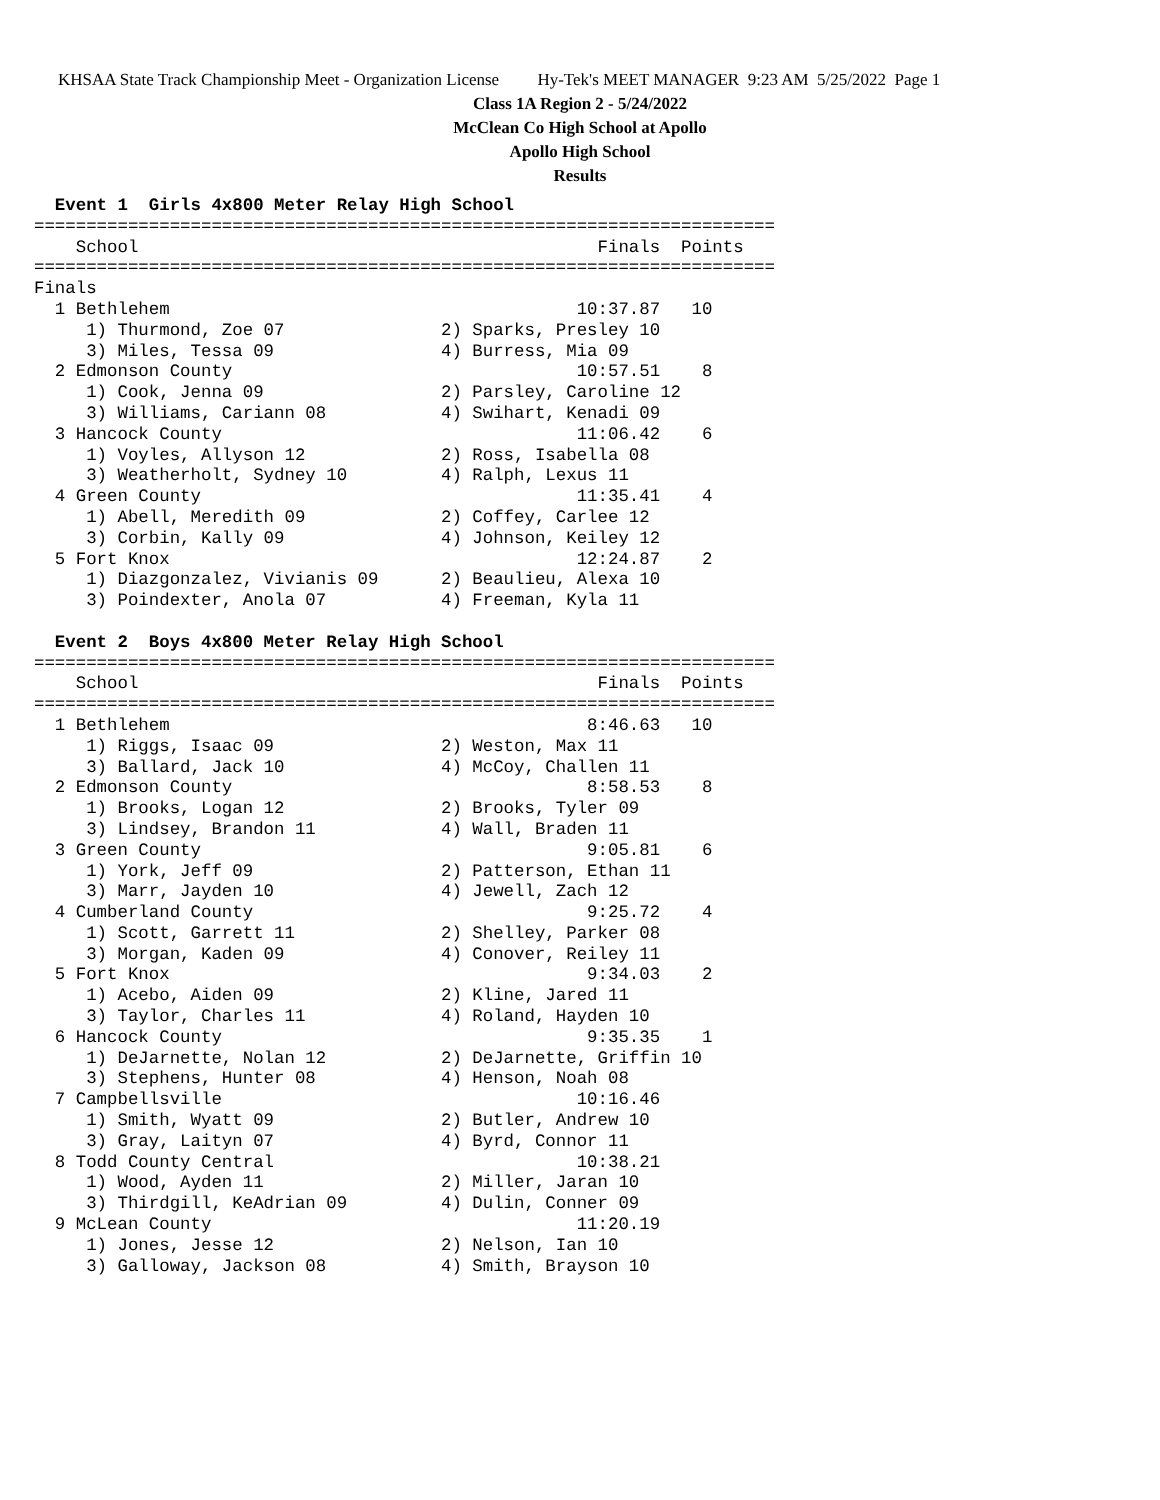KHSAA State Track Championship Meet - Organization License Hy-Tek's MEET MANAGER 9:23 AM 5/25/2022 Page 1
Class 1A Region 2 - 5/24/2022
McClean Co High School at Apollo
Apollo High School
Results
  Event 1  Girls 4x800 Meter Relay High School
=======================================================================
    School                                            Finals  Points
=======================================================================
Finals
  1 Bethlehem                                       10:37.87   10
     1) Thurmond, Zoe 07               2) Sparks, Presley 10
     3) Miles, Tessa 09                4) Burress, Mia 09
  2 Edmonson County                                 10:57.51    8
     1) Cook, Jenna 09                 2) Parsley, Caroline 12
     3) Williams, Cariann 08           4) Swihart, Kenadi 09
  3 Hancock County                                  11:06.42    6
     1) Voyles, Allyson 12             2) Ross, Isabella 08
     3) Weatherholt, Sydney 10         4) Ralph, Lexus 11
  4 Green County                                    11:35.41    4
     1) Abell, Meredith 09             2) Coffey, Carlee 12
     3) Corbin, Kally 09               4) Johnson, Keiley 12
  5 Fort Knox                                       12:24.87    2
     1) Diazgonzalez, Vivianis 09      2) Beaulieu, Alexa 10
     3) Poindexter, Anola 07           4) Freeman, Kyla 11

  Event 2  Boys 4x800 Meter Relay High School
=======================================================================
    School                                            Finals  Points
=======================================================================
  1 Bethlehem                                        8:46.63   10
     1) Riggs, Isaac 09                2) Weston, Max 11
     3) Ballard, Jack 10               4) McCoy, Challen 11
  2 Edmonson County                                  8:58.53    8
     1) Brooks, Logan 12               2) Brooks, Tyler 09
     3) Lindsey, Brandon 11            4) Wall, Braden 11
  3 Green County                                     9:05.81    6
     1) York, Jeff 09                  2) Patterson, Ethan 11
     3) Marr, Jayden 10                4) Jewell, Zach 12
  4 Cumberland County                                9:25.72    4
     1) Scott, Garrett 11              2) Shelley, Parker 08
     3) Morgan, Kaden 09               4) Conover, Reiley 11
  5 Fort Knox                                        9:34.03    2
     1) Acebo, Aiden 09                2) Kline, Jared 11
     3) Taylor, Charles 11             4) Roland, Hayden 10
  6 Hancock County                                   9:35.35    1
     1) DeJarnette, Nolan 12           2) DeJarnette, Griffin 10
     3) Stephens, Hunter 08            4) Henson, Noah 08
  7 Campbellsville                                  10:16.46
     1) Smith, Wyatt 09                2) Butler, Andrew 10
     3) Gray, Laityn 07                4) Byrd, Connor 11
  8 Todd County Central                             10:38.21
     1) Wood, Ayden 11                 2) Miller, Jaran 10
     3) Thirdgill, KeAdrian 09         4) Dulin, Conner 09
  9 McLean County                                   11:20.19
     1) Jones, Jesse 12                2) Nelson, Ian 10
     3) Galloway, Jackson 08           4) Smith, Brayson 10